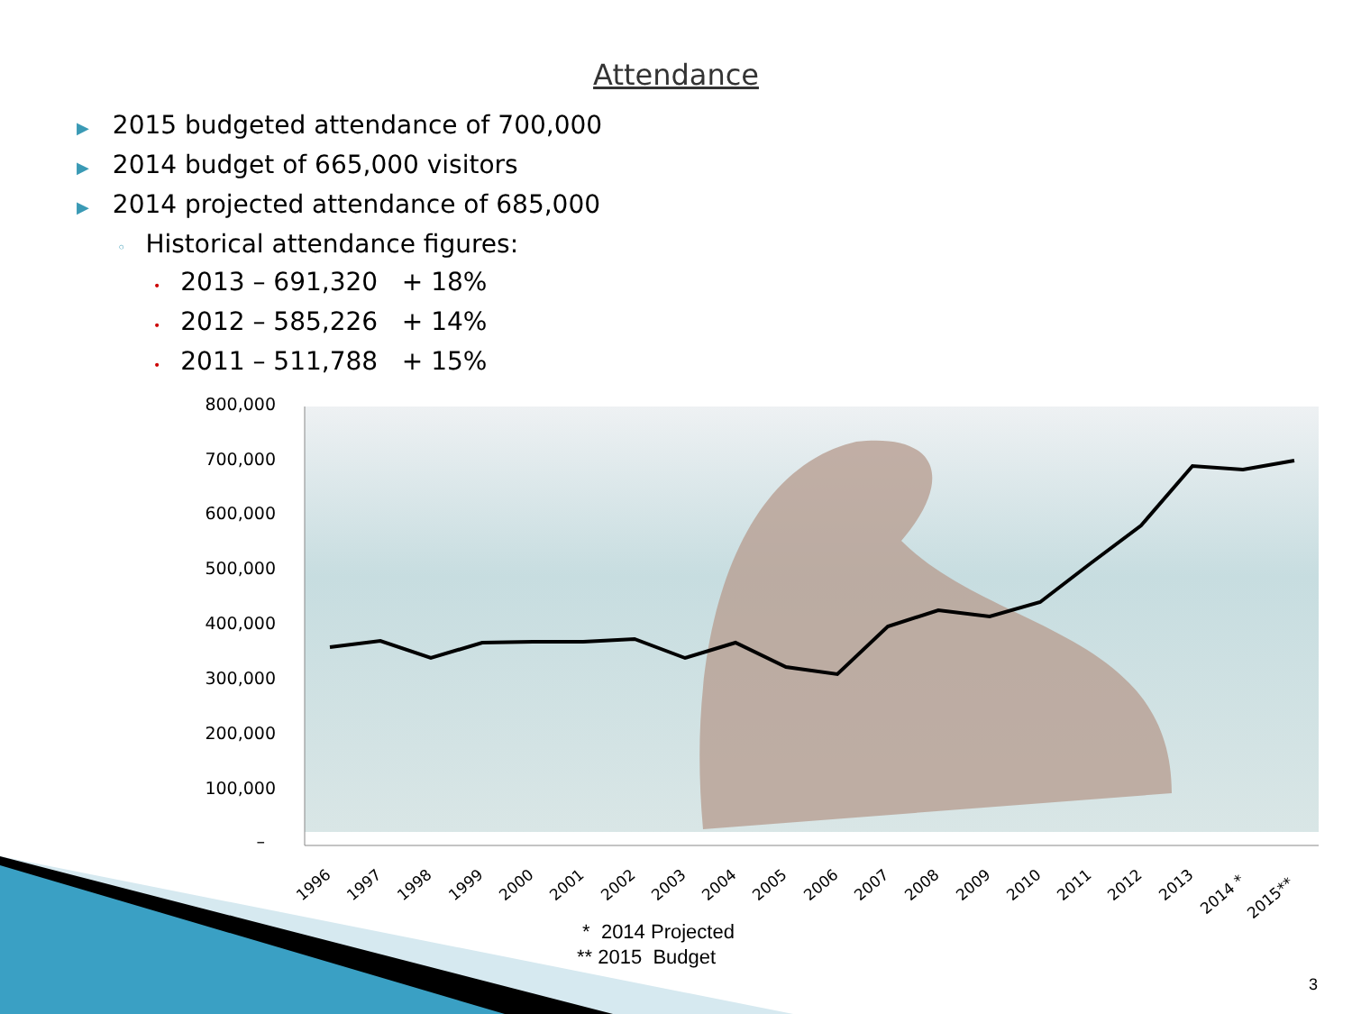Attendance
▶ 2015 budgeted attendance of 700,000
▶ 2014 budget of 665,000 visitors
▶ 2014 projected attendance of 685,000
◦ Historical attendance figures:
• 2013 – 691,320 + 18%
• 2012 – 585,226 + 14%
• 2011 – 511,788 + 15%
800,000
700,000
600,000
500,000
400,000
300,000
200,000
100,000
–
1996
1997
1998
1999
2000
2001
2002
2003
2004
2005
2006
2007
2008
2009
2010
2011
2012
2013
2014 *
2015**
* 2014 Projected
** 2015 Budget
3